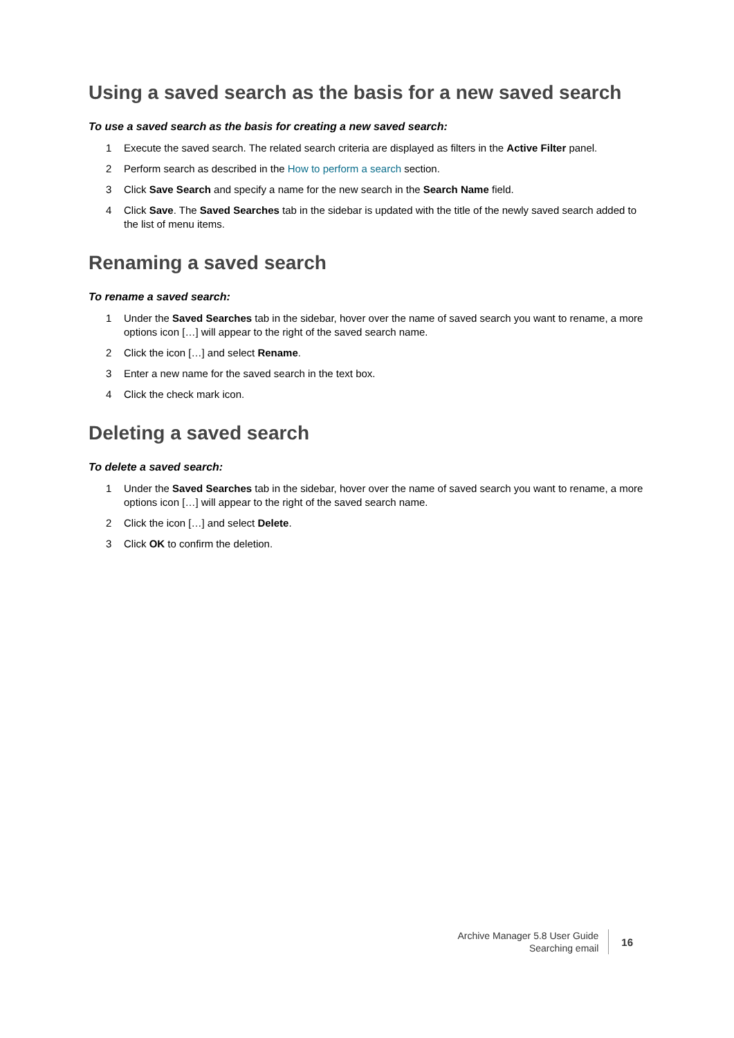Using a saved search as the basis for a new saved search
To use a saved search as the basis for creating a new saved search:
1 Execute the saved search. The related search criteria are displayed as filters in the Active Filter panel.
2 Perform search as described in the How to perform a search section.
3 Click Save Search and specify a name for the new search in the Search Name field.
4 Click Save. The Saved Searches tab in the sidebar is updated with the title of the newly saved search added to the list of menu items.
Renaming a saved search
To rename a saved search:
1 Under the Saved Searches tab in the sidebar, hover over the name of saved search you want to rename, a more options icon […] will appear to the right of the saved search name.
2 Click the icon […] and select Rename.
3 Enter a new name for the saved search in the text box.
4 Click the check mark icon.
Deleting a saved search
To delete a saved search:
1 Under the Saved Searches tab in the sidebar, hover over the name of saved search you want to rename, a more options icon […] will appear to the right of the saved search name.
2 Click the icon […] and select Delete.
3 Click OK to confirm the deletion.
Archive Manager 5.8 User Guide
Searching email
16